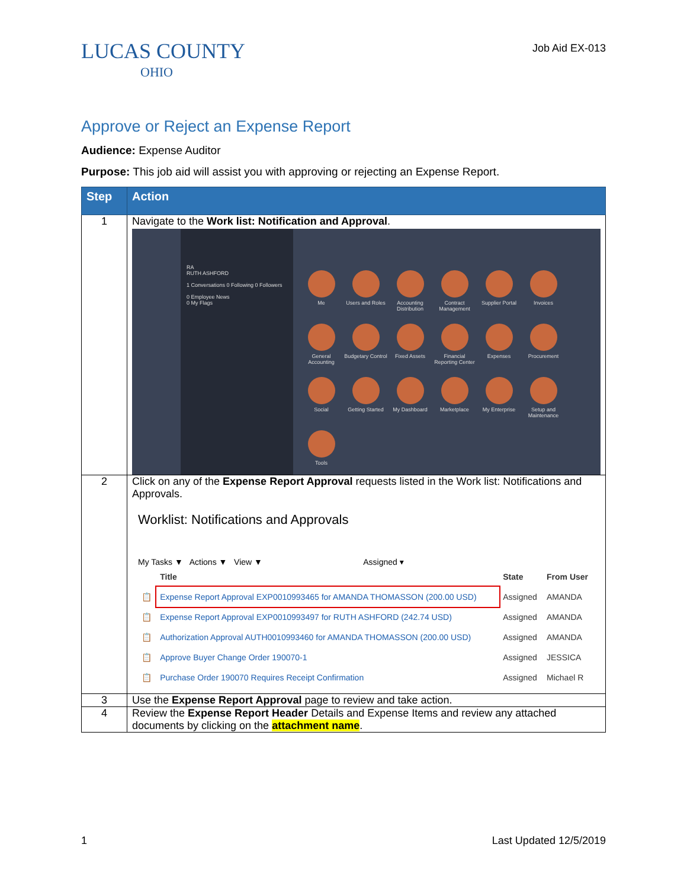LUCAS COUNTY
OHIO
Job Aid EX-013
Approve or Reject an Expense Report
Audience: Expense Auditor
Purpose: This job aid will assist you with approving or rejecting an Expense Report.
| Step | Action |
| --- | --- |
| 1 | Navigate to the Work list: Notification and Approval . RA RUTH ASHFORD 1 Conversations 0 Following 0 Followers 0 Employee News 0 My Flags Me Users and Roles Accounting Distribution Contract Management Supplier Portal Invoices General Accounting Budgetary Control Fixed Assets Financial Reporting Center Expenses Procurement Social Getting Started My Dashboard Marketplace My Enterprise Setup and Maintenance Tools |
| 2 | Click on any of the Expense Report Approval requests listed in the Work list: Notifications and Approvals. Worklist: Notifications and Approvals My Tasks ▼ Actions ▼ View ▼ Assigned ▾ / / Title / State / From User / / 📋 / Expense Report Approval EXP0010993465 for AMANDA THOMASSON (200.00 USD) / Assigned / AMANDA / / 📋 / Expense Report Approval EXP0010993497 for RUTH ASHFORD (242.74 USD) / Assigned / AMANDA / / 📋 / Authorization Approval AUTH0010993460 for AMANDA THOMASSON (200.00 USD) / Assigned / AMANDA / / 📋 / Approve Buyer Change Order 190070-1 / Assigned / JESSICA / / 📋 / Purchase Order 190070 Requires Receipt Confirmation / Assigned / Michael R / |
| 3 | Use the Expense Report Approval page to review and take action. |
| 4 | Review the Expense Report Header Details and Expense Items and review any attached documents by clicking on the attachment name . |
1 Last Updated 12/5/2019